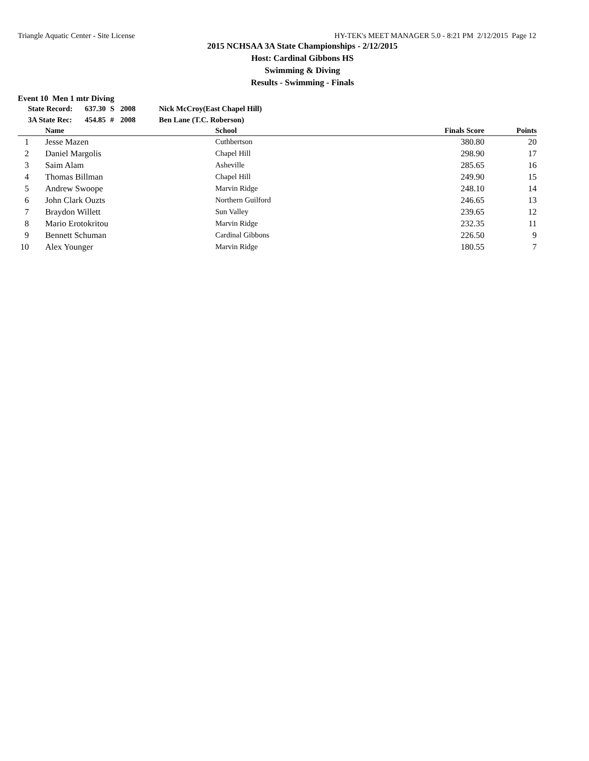Triangle Aquatic Center - Site License HY-TEK's MEET MANAGER 5.0 - 8:21 PM 2/12/2015 Page 12
2015 NCHSAA 3A State Championships - 2/12/2015
Host: Cardinal Gibbons HS
Swimming & Diving
Results - Swimming - Finals
Event 10 Men 1 mtr Diving
| State Record: | 637.30 | S | 2008 | Nick McCroy(East Chapel Hill) |
| 3A State Rec: | 454.85 | # | 2008 | Ben Lane (T.C. Roberson) |
| | Name | School | Finals Score | Points |
| --- | --- | --- | --- | --- |
| 1 | Jesse Mazen | Cuthbertson | 380.80 | 20 |
| 2 | Daniel Margolis | Chapel Hill | 298.90 | 17 |
| 3 | Saim Alam | Asheville | 285.65 | 16 |
| 4 | Thomas Billman | Chapel Hill | 249.90 | 15 |
| 5 | Andrew Swoope | Marvin Ridge | 248.10 | 14 |
| 6 | John Clark Ouzts | Northern Guilford | 246.65 | 13 |
| 7 | Braydon Willett | Sun Valley | 239.65 | 12 |
| 8 | Mario Erotokritou | Marvin Ridge | 232.35 | 11 |
| 9 | Bennett Schuman | Cardinal Gibbons | 226.50 | 9 |
| 10 | Alex Younger | Marvin Ridge | 180.55 | 7 |